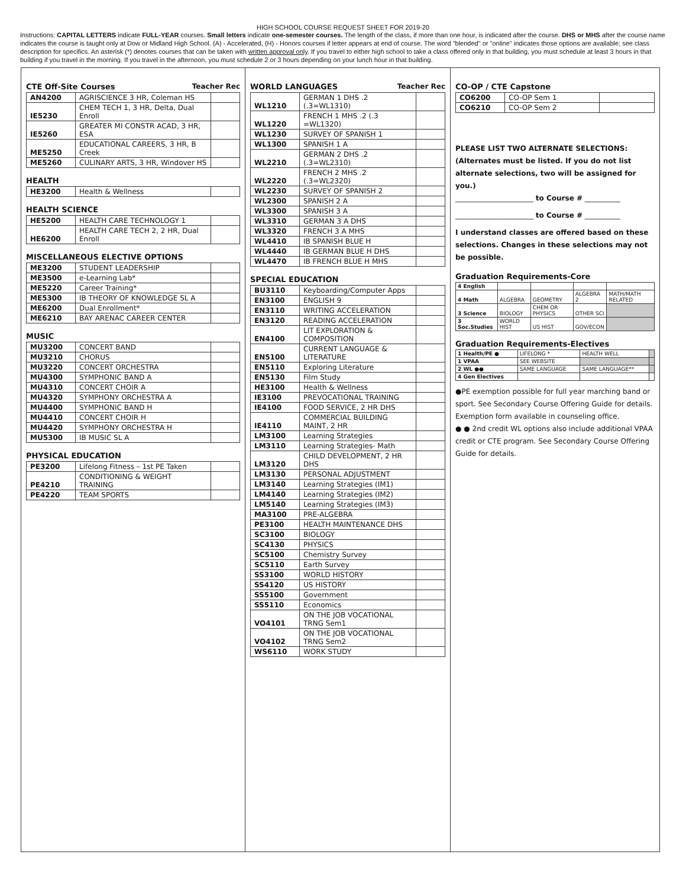HIGH SCHOOL COURSE REQUEST SHEET FOR 2019-20
Instructions: CAPITAL LETTERS indicate FULL-YEAR courses. Small letters indicate one-semester courses. The length of the class, if more than one hour, is indicated after the course. DHS or MHS after the course name indicates the course is taught only at Dow or Midland High School. (A) - Accelerated, (H) - Honors courses if letter appears at end of course. The word "blended" or "online" indicates those options are available; see class description for specifics. An asterisk (*) denotes courses that can be taken with written approval only. If you travel to either high school to take a class offered only in that building, you must schedule at least 3 hours in that building if you travel in the morning. If you travel in the afternoon, you must schedule 2 or 3 hours depending on your lunch hour in that building.
CTE Off-Site Courses Teacher Rec
| AN4200 | AGRISCIENCE 3 HR, Coleman HS | |
| IE5230 | CHEM TECH 1, 3 HR, Delta, Dual Enroll | |
| IE5260 | GREATER MI CONSTR ACAD, 3 HR, ESA | |
| ME5250 | EDUCATIONAL CAREERS, 3 HR, B Creek | |
| ME5260 | CULINARY ARTS, 3 HR, Windover HS | |
HEALTH
| HE3200 | Health & Wellness | |
HEALTH SCIENCE
| HE5200 | HEALTH CARE TECHNOLOGY 1 | |
| HE6200 | HEALTH CARE TECH 2, 2 HR, Dual Enroll | |
MISCELLANEOUS ELECTIVE OPTIONS
| ME3200 | STUDENT LEADERSHIP | |
| ME3500 | e-Learning Lab* | |
| ME5220 | Career Training* | |
| ME5300 | IB THEORY OF KNOWLEDGE SL A | |
| ME6200 | Dual Enrollment* | |
| ME6210 | BAY ARENAC CAREER CENTER | |
MUSIC
| MU3200 | CONCERT BAND | |
| MU3210 | CHORUS | |
| MU3220 | CONCERT ORCHESTRA | |
| MU4300 | SYMPHONIC BAND A | |
| MU4310 | CONCERT CHOIR A | |
| MU4320 | SYMPHONY ORCHESTRA A | |
| MU4400 | SYMPHONIC BAND H | |
| MU4410 | CONCERT CHOIR H | |
| MU4420 | SYMPHONY ORCHESTRA H | |
| MU5300 | IB MUSIC SL A | |
PHYSICAL EDUCATION
| PE3200 | Lifelong Fitness – 1st PE Taken | |
| PE4210 | CONDITIONING & WEIGHT TRAINING | |
| PE4220 | TEAM SPORTS | |
WORLD LANGUAGES Teacher Rec
| WL1210 | GERMAN 1 DHS .2 (.3=WL1310) | |
| WL1220 | FRENCH 1 MHS .2 (.3 =WL1320) | |
| WL1230 | SURVEY OF SPANISH 1 | |
| WL1300 | SPANISH 1 A | |
| WL2210 | GERMAN 2 DHS .2 (.3=WL2310) | |
| WL2220 | FRENCH 2 MHS .2 (.3=WL2320) | |
| WL2230 | SURVEY OF SPANISH 2 | |
| WL2300 | SPANISH 2 A | |
| WL3300 | SPANISH 3 A | |
| WL3310 | GERMAN 3 A DHS | |
| WL3320 | FRENCH 3 A MHS | |
| WL4410 | IB SPANISH BLUE H | |
| WL4440 | IB GERMAN BLUE H DHS | |
| WL4470 | IB FRENCH BLUE H MHS | |
SPECIAL EDUCATION
| BU3110 | Keyboarding/Computer Apps | |
| EN3100 | ENGLISH 9 | |
| EN3110 | WRITING ACCELERATION | |
| EN3120 | READING ACCELERATION | |
| EN4100 | LIT EXPLORATION & COMPOSITION | |
| EN5100 | CURRENT LANGUAGE & LITERATURE | |
| EN5110 | Exploring Literature | |
| EN5130 | Film Study | |
| HE3100 | Health & Wellness | |
| IE3100 | PREVOCATIONAL TRAINING | |
| IE4100 | FOOD SERVICE, 2 HR DHS | |
| IE4110 | COMMERCIAL BUILDING MAINT, 2 HR | |
| LM3100 | Learning Strategies | |
| LM3110 | Learning Strategies- Math | |
| LM3120 | CHILD DEVELOPMENT, 2 HR DHS | |
| LM3130 | PERSONAL ADJUSTMENT | |
| LM3140 | Learning Strategies (IM1) | |
| LM4140 | Learning Strategies (IM2) | |
| LM5140 | Learning Strategies (IM3) | |
| MA3100 | PRE-ALGEBRA | |
| PE3100 | HEALTH MAINTENANCE DHS | |
| SC3100 | BIOLOGY | |
| SC4130 | PHYSICS | |
| SC5100 | Chemistry Survey | |
| SC5110 | Earth Survey | |
| SS3100 | WORLD HISTORY | |
| SS4120 | US HISTORY | |
| SS5100 | Government | |
| SS5110 | Economics | |
| VO4101 | ON THE JOB VOCATIONAL TRNG Sem1 | |
| VO4102 | ON THE JOB VOCATIONAL TRNG Sem2 | |
| WS6110 | WORK STUDY | |
CO-OP / CTE Capstone
| CO6200 | CO-OP Sem 1 | |
| CO6210 | CO-OP Sem 2 | |
PLEASE LIST TWO ALTERNATE SELECTIONS:
(Alternates must be listed. If you do not list alternate selections, two will be assigned for you.)
______________________ to Course # __________
______________________ to Course # __________
I understand classes are offered based on these selections. Changes in these selections may not be possible.
Graduation Requirements-Core
| 4 English | | | | |
| 4 Math | ALGEBRA | GEOMETRY | ALGEBRA 2 | MATH/MATH RELATED |
| 3 Science | BIOLOGY | CHEM OR PHYSICS | OTHER SCI | |
| 3 Soc.Studies | WORLD HIST | US HIST | GOV/ECON | |
Graduation Requirements-Electives
| 1 Health/PE ● | LIFELONG * | HEALTH WELL | |
| 1 VPAA | SEE WEBSITE | | |
| 2 WL ●● | SAME LANGUAGE | SAME LANGUAGE** | |
| 4 Gen Electives | | | |
●PE exemption possible for full year marching band or sport. See Secondary Course Offering Guide for details. Exemption form available in counseling office.
● ● 2nd credit WL options also include additional VPAA credit or CTE program. See Secondary Course Offering Guide for details.